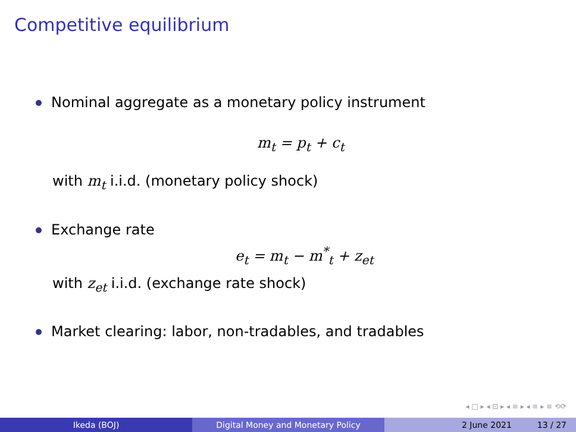Competitive equilibrium
Nominal aggregate as a monetary policy instrument
m<sub>t</sub> = p<sub>t</sub> + c<sub>t</sub>
with m<sub>t</sub> i.i.d. (monetary policy shock)
Exchange rate
e<sub>t</sub> = m<sub>t</sub> − m<sup>*</sup><sub>t</sub> + z<sub>et</sub>
with z<sub>et</sub> i.i.d. (exchange rate shock)
Market clearing: labor, non-tradables, and tradables
◂ □ ▸ ◂ ⊡ ▸ ◂ ≡ ▸ ◂ ≡ ▸ ≡ ⟲⟳
Ikeda (BOJ) Digital Money and Monetary Policy 2 June 2021 13 / 27